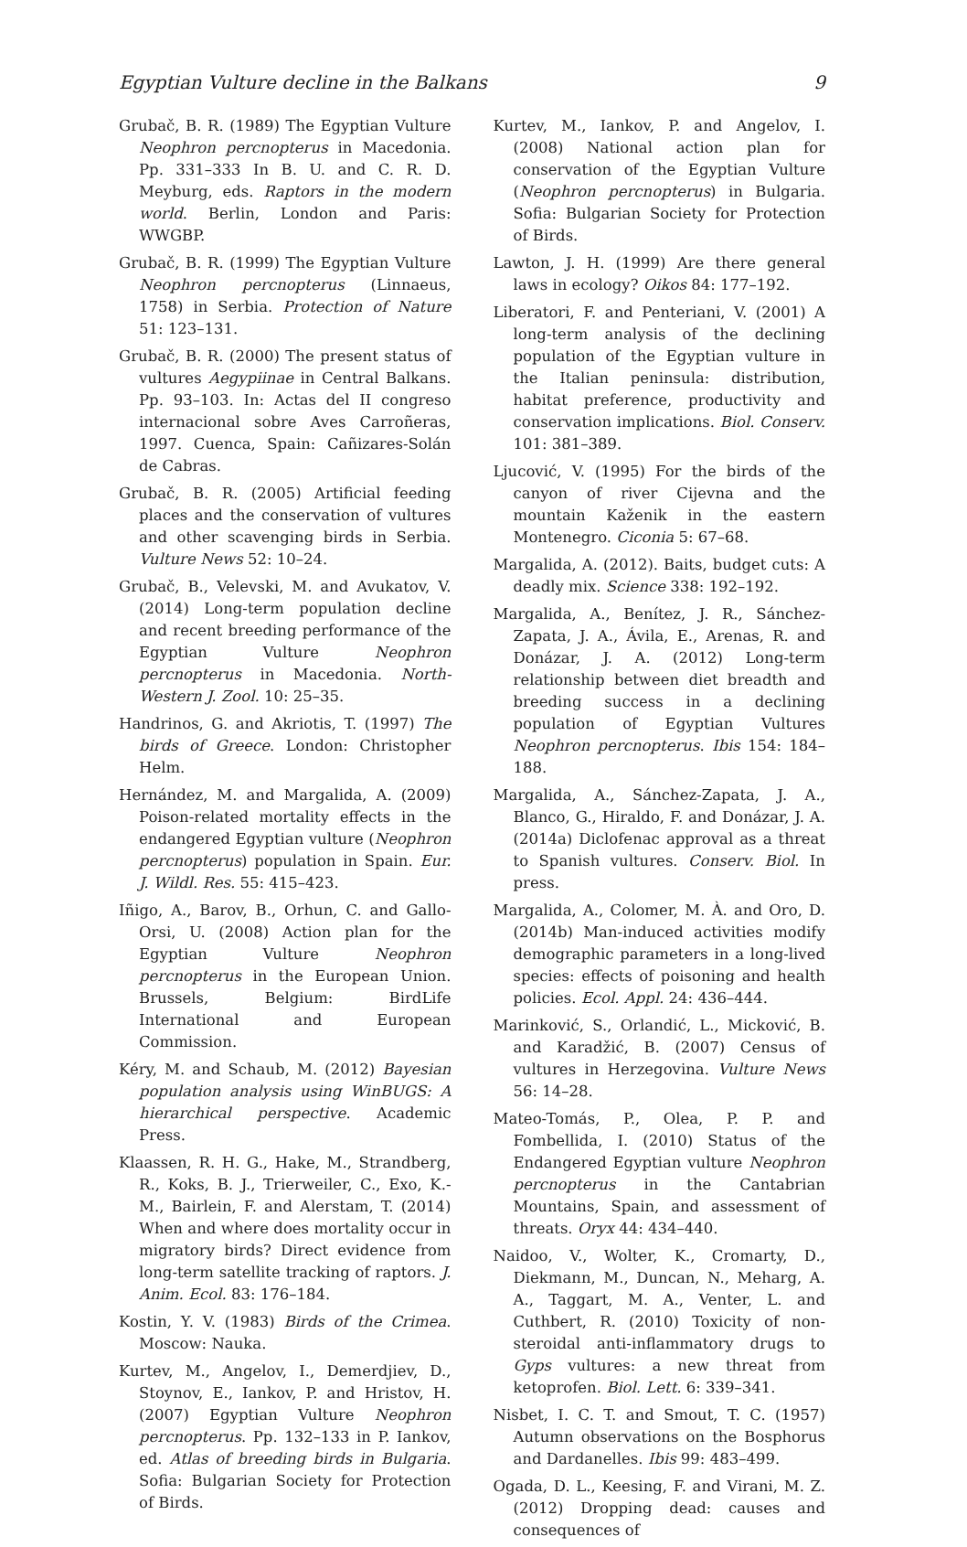Egyptian Vulture decline in the Balkans 9
Grubač, B. R. (1989) The Egyptian Vulture Neophron percnopterus in Macedonia. Pp. 331–333 In B. U. and C. R. D. Meyburg, eds. Raptors in the modern world. Berlin, London and Paris: WWGBP.
Grubač, B. R. (1999) The Egyptian Vulture Neophron percnopterus (Linnaeus, 1758) in Serbia. Protection of Nature 51: 123–131.
Grubač, B. R. (2000) The present status of vultures Aegypiinae in Central Balkans. Pp. 93–103. In: Actas del II congreso internacional sobre Aves Carroñeras, 1997. Cuenca, Spain: Cañizares-Solán de Cabras.
Grubač, B. R. (2005) Artificial feeding places and the conservation of vultures and other scavenging birds in Serbia. Vulture News 52: 10–24.
Grubač, B., Velevski, M. and Avukatov, V. (2014) Long-term population decline and recent breeding performance of the Egyptian Vulture Neophron percnopterus in Macedonia. North-Western J. Zool. 10: 25–35.
Handrinos, G. and Akriotis, T. (1997) The birds of Greece. London: Christopher Helm.
Hernández, M. and Margalida, A. (2009) Poison-related mortality effects in the endangered Egyptian vulture (Neophron percnopterus) population in Spain. Eur. J. Wildl. Res. 55: 415–423.
Iñigo, A., Barov, B., Orhun, C. and Gallo-Orsi, U. (2008) Action plan for the Egyptian Vulture Neophron percnopterus in the European Union. Brussels, Belgium: BirdLife International and European Commission.
Kéry, M. and Schaub, M. (2012) Bayesian population analysis using WinBUGS: A hierarchical perspective. Academic Press.
Klaassen, R. H. G., Hake, M., Strandberg, R., Koks, B. J., Trierweiler, C., Exo, K.-M., Bairlein, F. and Alerstam, T. (2014) When and where does mortality occur in migratory birds? Direct evidence from long-term satellite tracking of raptors. J. Anim. Ecol. 83: 176–184.
Kostin, Y. V. (1983) Birds of the Crimea. Moscow: Nauka.
Kurtev, M., Angelov, I., Demerdjiev, D., Stoynov, E., Iankov, P. and Hristov, H. (2007) Egyptian Vulture Neophron percnopterus. Pp. 132–133 in P. Iankov, ed. Atlas of breeding birds in Bulgaria. Sofia: Bulgarian Society for Protection of Birds.
Kurtev, M., Iankov, P. and Angelov, I. (2008) National action plan for conservation of the Egyptian Vulture (Neophron percnopterus) in Bulgaria. Sofia: Bulgarian Society for Protection of Birds.
Lawton, J. H. (1999) Are there general laws in ecology? Oikos 84: 177–192.
Liberatori, F. and Penteriani, V. (2001) A long-term analysis of the declining population of the Egyptian vulture in the Italian peninsula: distribution, habitat preference, productivity and conservation implications. Biol. Conserv. 101: 381–389.
Ljucović, V. (1995) For the birds of the canyon of river Cijevna and the mountain Kaženik in the eastern Montenegro. Ciconia 5: 67–68.
Margalida, A. (2012). Baits, budget cuts: A deadly mix. Science 338: 192–192.
Margalida, A., Benítez, J. R., Sánchez-Zapata, J. A., Ávila, E., Arenas, R. and Donázar, J. A. (2012) Long-term relationship between diet breadth and breeding success in a declining population of Egyptian Vultures Neophron percnopterus. Ibis 154: 184–188.
Margalida, A., Sánchez-Zapata, J. A., Blanco, G., Hiraldo, F. and Donázar, J. A. (2014a) Diclofenac approval as a threat to Spanish vultures. Conserv. Biol. In press.
Margalida, A., Colomer, M. À. and Oro, D. (2014b) Man-induced activities modify demographic parameters in a long-lived species: effects of poisoning and health policies. Ecol. Appl. 24: 436–444.
Marinković, S., Orlandić, L., Micković, B. and Karadžić, B. (2007) Census of vultures in Herzegovina. Vulture News 56: 14–28.
Mateo-Tomás, P., Olea, P. P. and Fombellida, I. (2010) Status of the Endangered Egyptian vulture Neophron percnopterus in the Cantabrian Mountains, Spain, and assessment of threats. Oryx 44: 434–440.
Naidoo, V., Wolter, K., Cromarty, D., Diekmann, M., Duncan, N., Meharg, A. A., Taggart, M. A., Venter, L. and Cuthbert, R. (2010) Toxicity of non-steroidal anti-inflammatory drugs to Gyps vultures: a new threat from ketoprofen. Biol. Lett. 6: 339–341.
Nisbet, I. C. T. and Smout, T. C. (1957) Autumn observations on the Bosphorus and Dardanelles. Ibis 99: 483–499.
Ogada, D. L., Keesing, F. and Virani, M. Z. (2012) Dropping dead: causes and consequences of